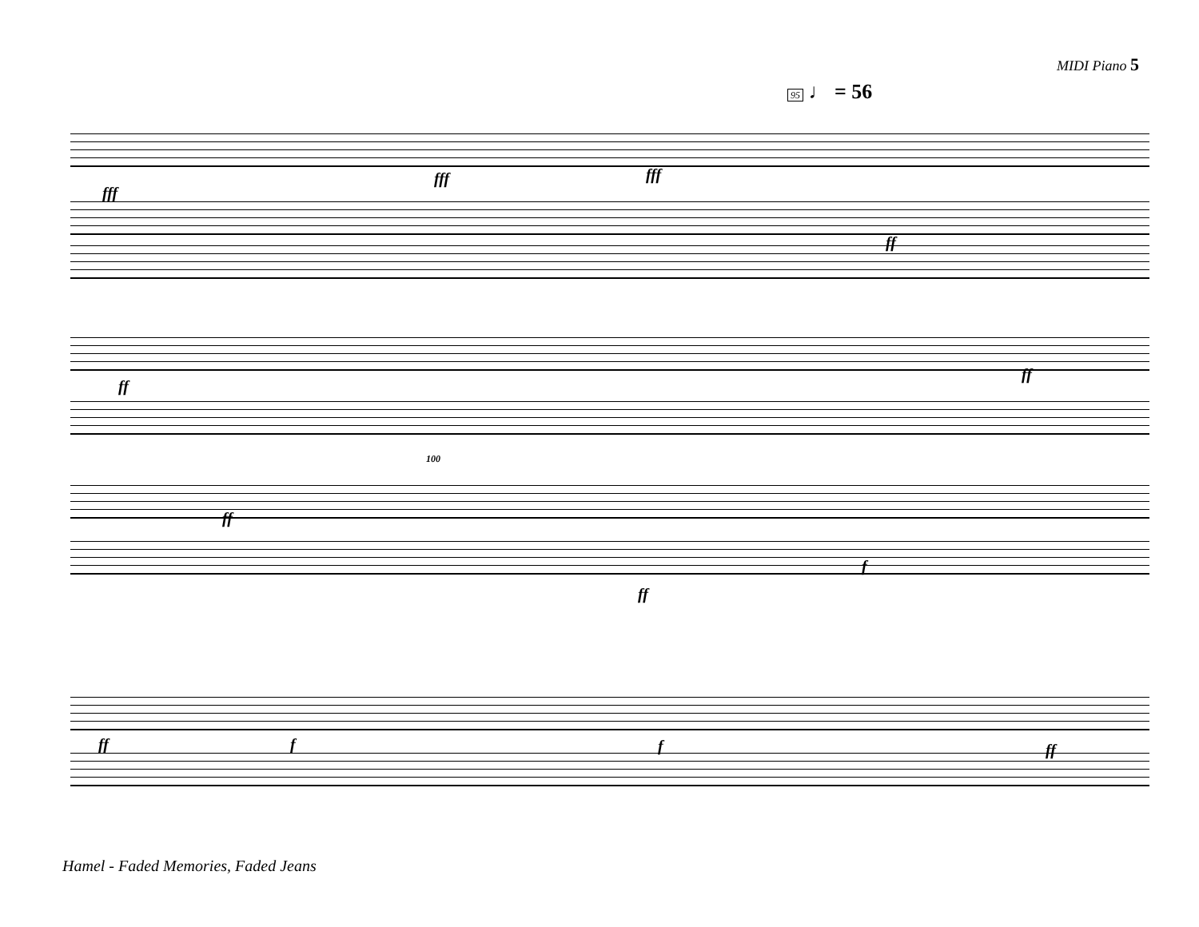MIDI Piano 5
95 ♩ = 56
fff
fff fff
ff
ff
ff
ff
100
ff
f
ff f f ff
Hamel - Faded Memories, Faded Jeans